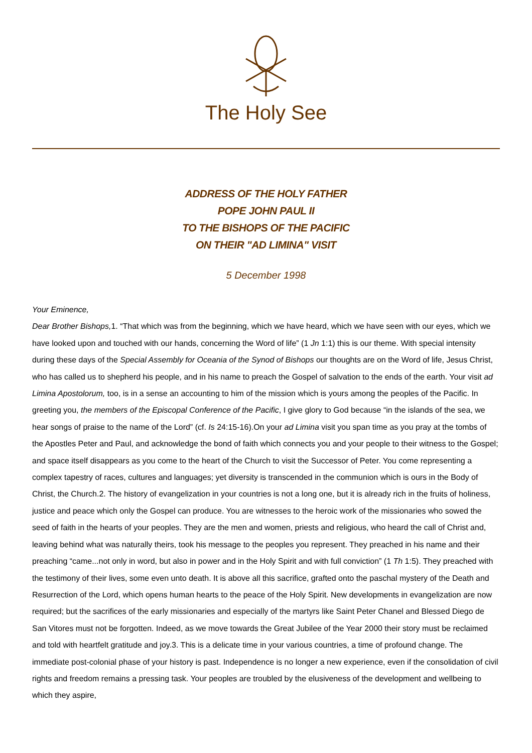The Holy See
ADDRESS OF THE HOLY FATHER
POPE JOHN PAUL II
TO THE BISHOPS OF THE PACIFIC
ON THEIR "AD LIMINA" VISIT
5 December 1998
Your Eminence,
Dear Brother Bishops, 1. “That which was from the beginning, which we have heard, which we have seen with our eyes, which we have looked upon and touched with our hands, concerning the Word of life” (1 Jn 1:1) this is our theme. With special intensity during these days of the Special Assembly for Oceania of the Synod of Bishops our thoughts are on the Word of life, Jesus Christ, who has called us to shepherd his people, and in his name to preach the Gospel of salvation to the ends of the earth. Your visit ad Limina Apostolorum, too, is in a sense an accounting to him of the mission which is yours among the peoples of the Pacific. In greeting you, the members of the Episcopal Conference of the Pacific, I give glory to God because “in the islands of the sea, we hear songs of praise to the name of the Lord” (cf. Is 24:15-16).On your ad Limina visit you span time as you pray at the tombs of the Apostles Peter and Paul, and acknowledge the bond of faith which connects you and your people to their witness to the Gospel; and space itself disappears as you come to the heart of the Church to visit the Successor of Peter. You come representing a complex tapestry of races, cultures and languages; yet diversity is transcended in the communion which is ours in the Body of Christ, the Church.2. The history of evangelization in your countries is not a long one, but it is already rich in the fruits of holiness, justice and peace which only the Gospel can produce. You are witnesses to the heroic work of the missionaries who sowed the seed of faith in the hearts of your peoples. They are the men and women, priests and religious, who heard the call of Christ and, leaving behind what was naturally theirs, took his message to the peoples you represent. They preached in his name and their preaching “came...not only in word, but also in power and in the Holy Spirit and with full conviction” (1 Th 1:5). They preached with the testimony of their lives, some even unto death. It is above all this sacrifice, grafted onto the paschal mystery of the Death and Resurrection of the Lord, which opens human hearts to the peace of the Holy Spirit. New developments in evangelization are now required; but the sacrifices of the early missionaries and especially of the martyrs like Saint Peter Chanel and Blessed Diego de San Vitores must not be forgotten. Indeed, as we move towards the Great Jubilee of the Year 2000 their story must be reclaimed and told with heartfelt gratitude and joy.3. This is a delicate time in your various countries, a time of profound change. The immediate post-colonial phase of your history is past. Independence is no longer a new experience, even if the consolidation of civil rights and freedom remains a pressing task. Your peoples are troubled by the elusiveness of the development and wellbeing to which they aspire,